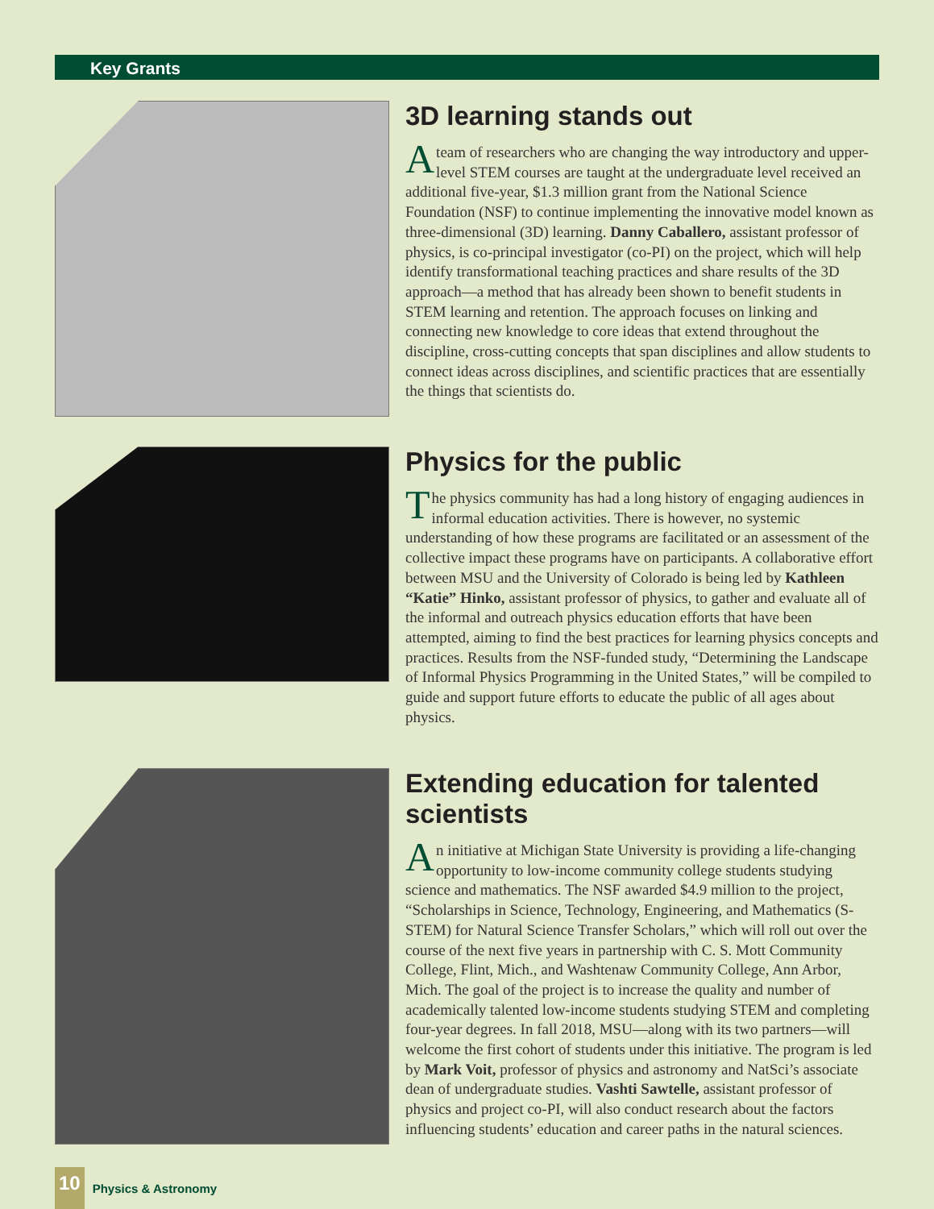Key Grants
3D learning stands out
A team of researchers who are changing the way introductory and upper-level STEM courses are taught at the undergraduate level received an additional five-year, $1.3 million grant from the National Science Foundation (NSF) to continue implementing the innovative model known as three-dimensional (3D) learning. Danny Caballero, assistant professor of physics, is co-principal investigator (co-PI) on the project, which will help identify transformational teaching practices and share results of the 3D approach—a method that has already been shown to benefit students in STEM learning and retention. The approach focuses on linking and connecting new knowledge to core ideas that extend throughout the discipline, cross-cutting concepts that span disciplines and allow students to connect ideas across disciplines, and scientific practices that are essentially the things that scientists do.
Physics for the public
The physics community has had a long history of engaging audiences in informal education activities. There is however, no systemic understanding of how these programs are facilitated or an assessment of the collective impact these programs have on participants. A collaborative effort between MSU and the University of Colorado is being led by Kathleen “Katie” Hinko, assistant professor of physics, to gather and evaluate all of the informal and outreach physics education efforts that have been attempted, aiming to find the best practices for learning physics concepts and practices. Results from the NSF-funded study, “Determining the Landscape of Informal Physics Programming in the United States,” will be compiled to guide and support future efforts to educate the public of all ages about physics.
Extending education for talented scientists
An initiative at Michigan State University is providing a life-changing opportunity to low-income community college students studying science and mathematics. The NSF awarded $4.9 million to the project, “Scholarships in Science, Technology, Engineering, and Mathematics (S-STEM) for Natural Science Transfer Scholars,” which will roll out over the course of the next five years in partnership with C. S. Mott Community College, Flint, Mich., and Washtenaw Community College, Ann Arbor, Mich. The goal of the project is to increase the quality and number of academically talented low-income students studying STEM and completing four-year degrees. In fall 2018, MSU—along with its two partners—will welcome the first cohort of students under this initiative. The program is led by Mark Voit, professor of physics and astronomy and NatSci’s associate dean of undergraduate studies. Vashti Sawtelle, assistant professor of physics and project co-PI, will also conduct research about the factors influencing students’ education and career paths in the natural sciences.
10 Physics & Astronomy